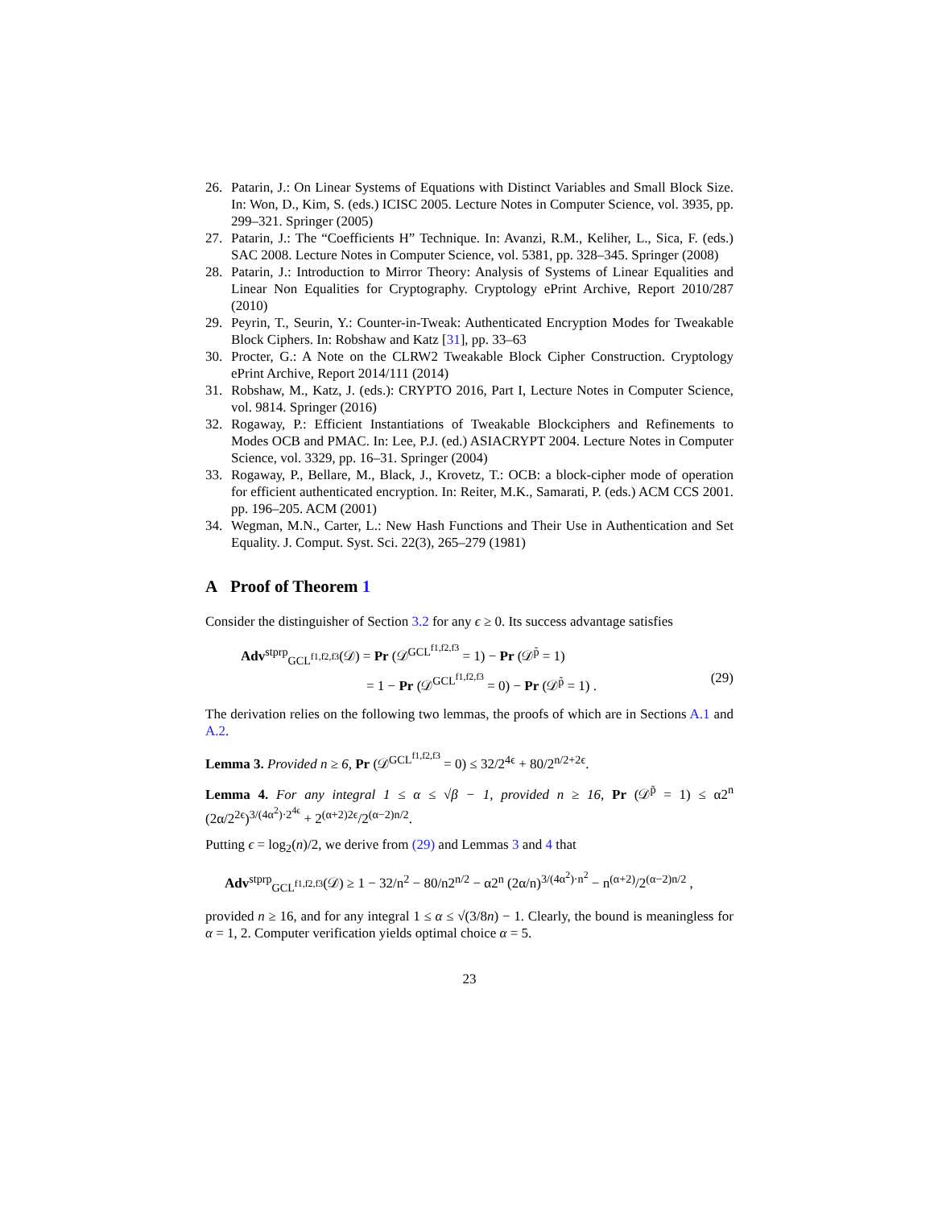26. Patarin, J.: On Linear Systems of Equations with Distinct Variables and Small Block Size. In: Won, D., Kim, S. (eds.) ICISC 2005. Lecture Notes in Computer Science, vol. 3935, pp. 299–321. Springer (2005)
27. Patarin, J.: The “Coefficients H” Technique. In: Avanzi, R.M., Keliher, L., Sica, F. (eds.) SAC 2008. Lecture Notes in Computer Science, vol. 5381, pp. 328–345. Springer (2008)
28. Patarin, J.: Introduction to Mirror Theory: Analysis of Systems of Linear Equalities and Linear Non Equalities for Cryptography. Cryptology ePrint Archive, Report 2010/287 (2010)
29. Peyrin, T., Seurin, Y.: Counter-in-Tweak: Authenticated Encryption Modes for Tweakable Block Ciphers. In: Robshaw and Katz [31], pp. 33–63
30. Procter, G.: A Note on the CLRW2 Tweakable Block Cipher Construction. Cryptology ePrint Archive, Report 2014/111 (2014)
31. Robshaw, M., Katz, J. (eds.): CRYPTO 2016, Part I, Lecture Notes in Computer Science, vol. 9814. Springer (2016)
32. Rogaway, P.: Efficient Instantiations of Tweakable Blockciphers and Refinements to Modes OCB and PMAC. In: Lee, P.J. (ed.) ASIACRYPT 2004. Lecture Notes in Computer Science, vol. 3329, pp. 16–31. Springer (2004)
33. Rogaway, P., Bellare, M., Black, J., Krovetz, T.: OCB: a block-cipher mode of operation for efficient authenticated encryption. In: Reiter, M.K., Samarati, P. (eds.) ACM CCS 2001. pp. 196–205. ACM (2001)
34. Wegman, M.N., Carter, L.: New Hash Functions and Their Use in Authentication and Set Equality. J. Comput. Syst. Sci. 22(3), 265–279 (1981)
A Proof of Theorem 1
Consider the distinguisher of Section 3.2 for any ϵ ≥ 0. Its success advantage satisfies
Adv<sup>stprp</sup><sub>GCL<sup>f1,f2,f3</sup></sub>(𝒟) = Pr (𝒟<sup>GCL<sup>f1,f2,f3</sup></sup> = 1) − Pr (𝒟<sup>p̃</sup> = 1)
= 1 − Pr (𝒟<sup>GCL<sup>f1,f2,f3</sup></sup> = 0) − Pr (𝒟<sup>p̃</sup> = 1) . (29)
The derivation relies on the following two lemmas, the proofs of which are in Sections A.1 and A.2.
Lemma 3. Provided n ≥ 6, Pr (𝒟<sup>GCL<sup>f1,f2,f3</sup></sup> = 0) ≤ 32/2<sup>4ϵ</sup> + 80/2<sup>n/2+2ϵ</sup>.
Lemma 4. For any integral 1 ≤ α ≤ √β − 1, provided n ≥ 16, Pr (𝒟<sup>p̃</sup> = 1) ≤ α2<sup>n</sup> (2α/2<sup>2ϵ</sup>)<sup>3/(4α<sup>2</sup>)·2<sup>4ϵ</sup></sup> + 2<sup>(α+2)2ϵ</sup>/2<sup>(α−2)n/2</sup>.
Putting ϵ = log<sub>2</sub>(n)/2, we derive from (29) and Lemmas 3 and 4 that
Adv<sup>stprp</sup><sub>GCL<sup>f1,f2,f3</sup></sub>(𝒟) ≥ 1 − 32/n<sup>2</sup> − 80/n2<sup>n/2</sup> − α2<sup>n</sup> (2α/n)<sup>3/(4α<sup>2</sup>)·n<sup>2</sup></sup> − n<sup>(α+2)</sup>/2<sup>(α−2)n/2</sup> ,
provided n ≥ 16, and for any integral 1 ≤ α ≤ √(3/8n) − 1. Clearly, the bound is meaningless for α = 1, 2. Computer verification yields optimal choice α = 5.
23